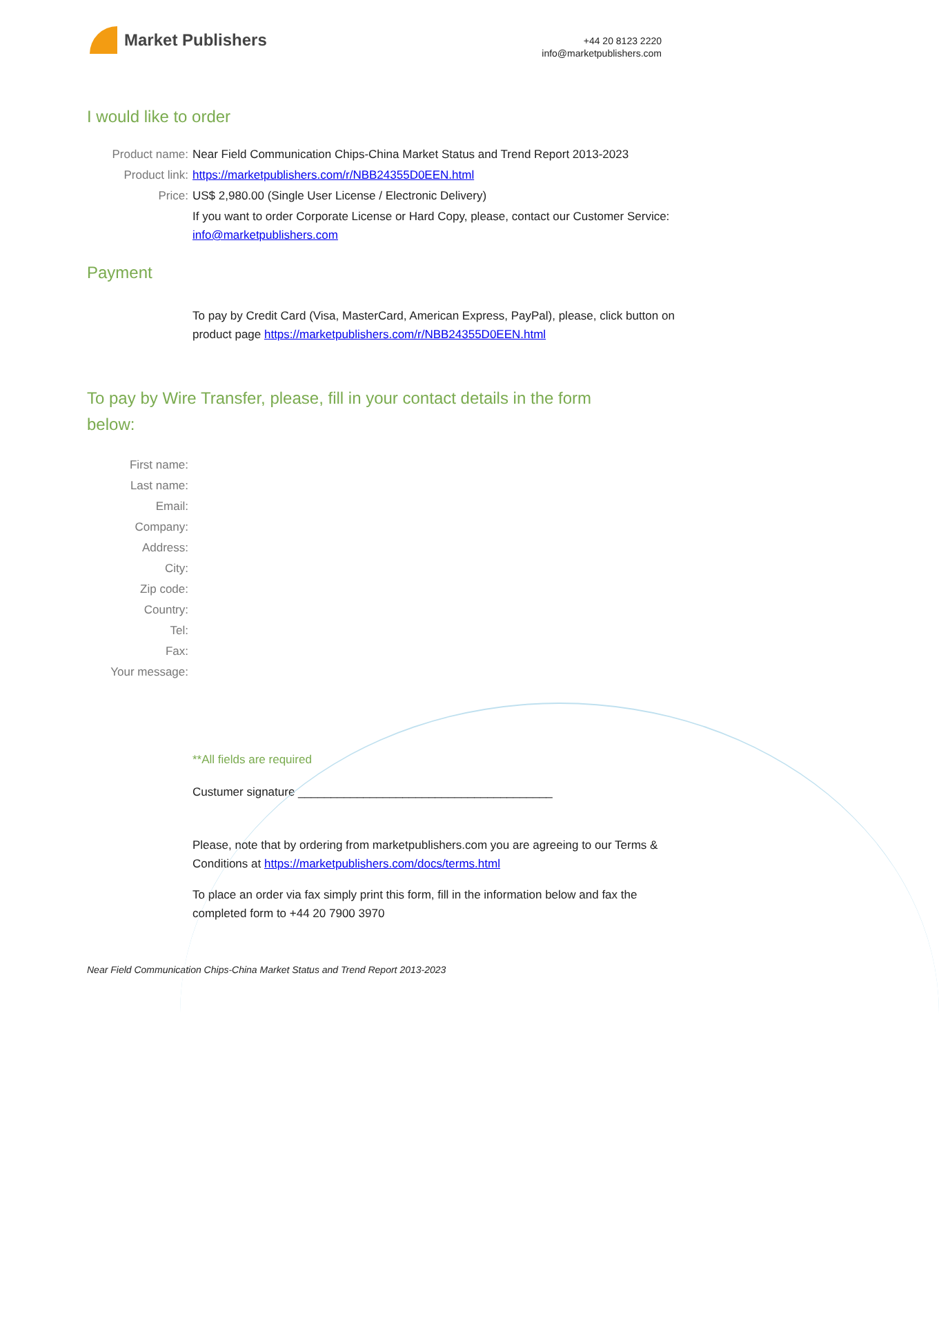Market Publishers
+44 20 8123 2220
info@marketpublishers.com
I would like to order
Product name: Near Field Communication Chips-China Market Status and Trend Report 2013-2023
Product link: https://marketpublishers.com/r/NBB24355D0EEN.html
Price: US$ 2,980.00 (Single User License / Electronic Delivery)
If you want to order Corporate License or Hard Copy, please, contact our Customer Service:
info@marketpublishers.com
Payment
To pay by Credit Card (Visa, MasterCard, American Express, PayPal), please, click button on product page https://marketpublishers.com/r/NBB24355D0EEN.html
To pay by Wire Transfer, please, fill in your contact details in the form below:
First name:
Last name:
Email:
Company:
Address:
City:
Zip code:
Country:
Tel:
Fax:
Your message:
**All fields are required
Custumer signature _______________________________________
Please, note that by ordering from marketpublishers.com you are agreeing to our Terms & Conditions at https://marketpublishers.com/docs/terms.html
To place an order via fax simply print this form, fill in the information below and fax the completed form to +44 20 7900 3970
Near Field Communication Chips-China Market Status and Trend Report 2013-2023